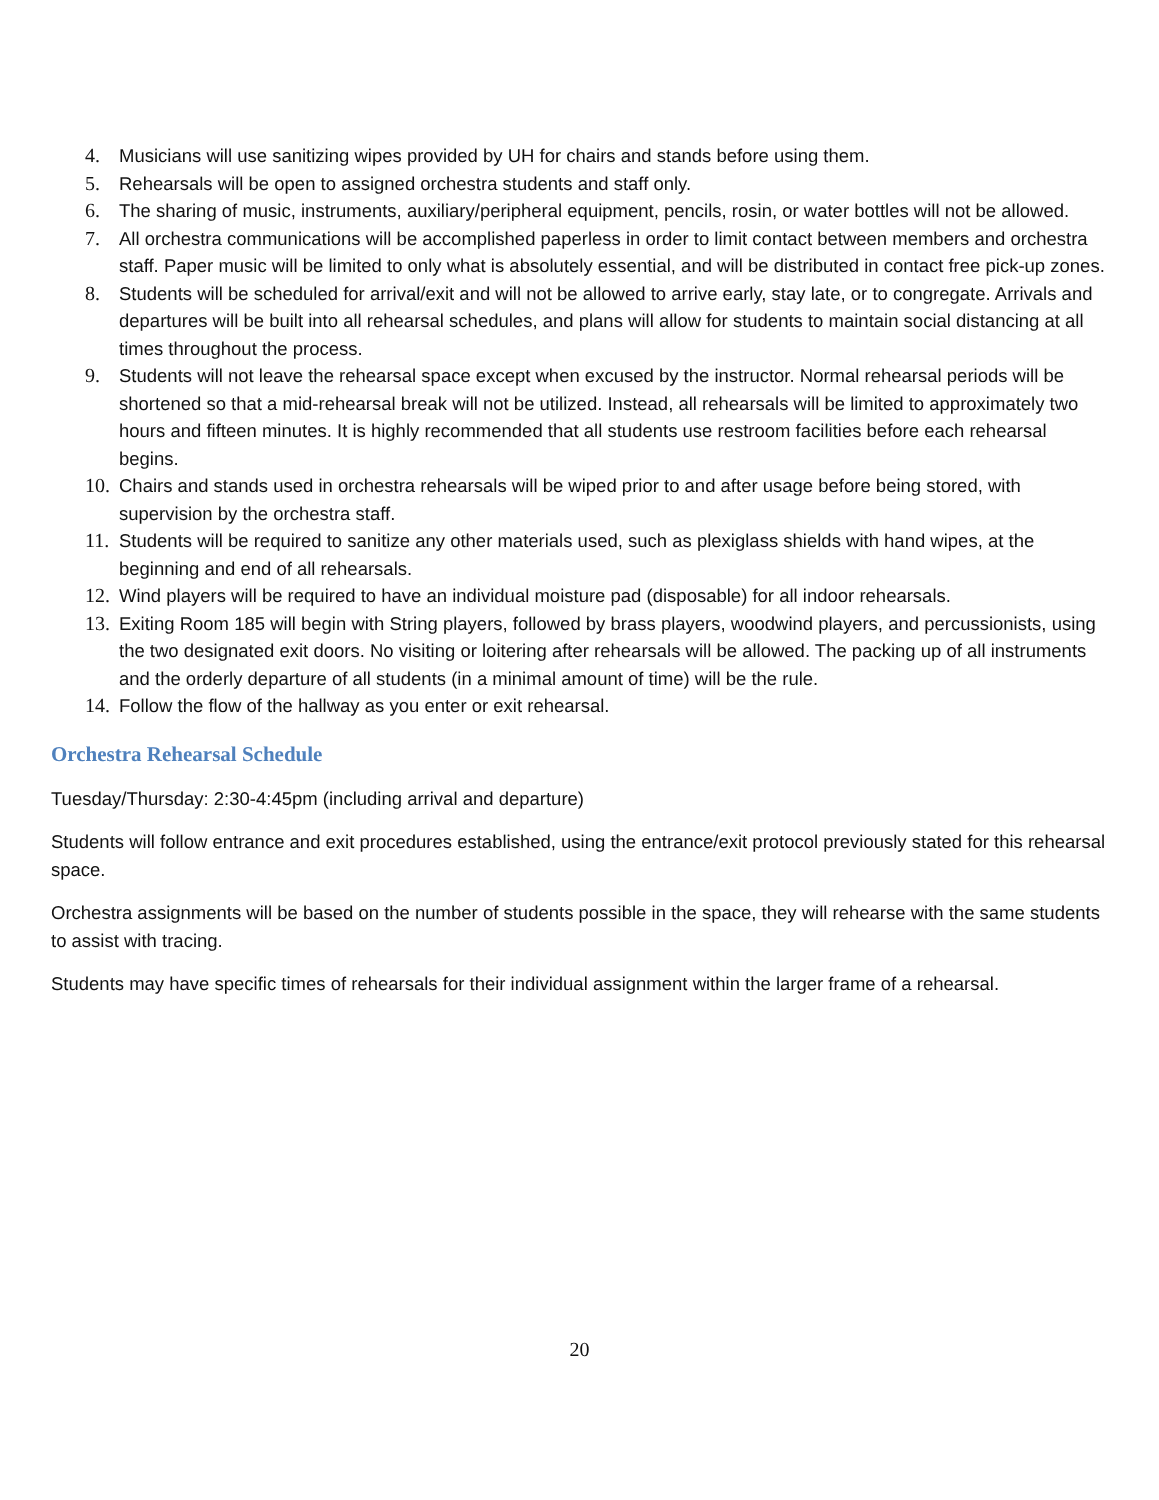4. Musicians will use sanitizing wipes provided by UH for chairs and stands before using them.
5. Rehearsals will be open to assigned orchestra students and staff only.
6. The sharing of music, instruments, auxiliary/peripheral equipment, pencils, rosin, or water bottles will not be allowed.
7. All orchestra communications will be accomplished paperless in order to limit contact between members and orchestra staff. Paper music will be limited to only what is absolutely essential, and will be distributed in contact free pick-up zones.
8. Students will be scheduled for arrival/exit and will not be allowed to arrive early, stay late, or to congregate. Arrivals and departures will be built into all rehearsal schedules, and plans will allow for students to maintain social distancing at all times throughout the process.
9. Students will not leave the rehearsal space except when excused by the instructor. Normal rehearsal periods will be shortened so that a mid-rehearsal break will not be utilized. Instead, all rehearsals will be limited to approximately two hours and fifteen minutes. It is highly recommended that all students use restroom facilities before each rehearsal begins.
10. Chairs and stands used in orchestra rehearsals will be wiped prior to and after usage before being stored, with supervision by the orchestra staff.
11. Students will be required to sanitize any other materials used, such as plexiglass shields with hand wipes, at the beginning and end of all rehearsals.
12. Wind players will be required to have an individual moisture pad (disposable) for all indoor rehearsals.
13. Exiting Room 185 will begin with String players, followed by brass players, woodwind players, and percussionists, using the two designated exit doors. No visiting or loitering after rehearsals will be allowed. The packing up of all instruments and the orderly departure of all students (in a minimal amount of time) will be the rule.
14. Follow the flow of the hallway as you enter or exit rehearsal.
Orchestra Rehearsal Schedule
Tuesday/Thursday: 2:30-4:45pm (including arrival and departure)
Students will follow entrance and exit procedures established, using the entrance/exit protocol previously stated for this rehearsal space.
Orchestra assignments will be based on the number of students possible in the space, they will rehearse with the same students to assist with tracing.
Students may have specific times of rehearsals for their individual assignment within the larger frame of a rehearsal.
20